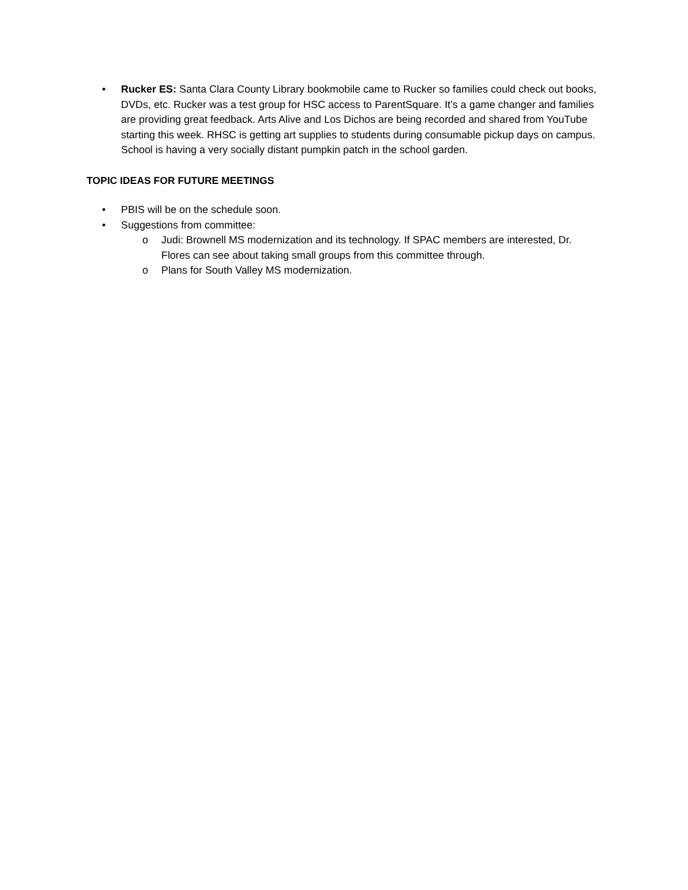• Rucker ES: Santa Clara County Library bookmobile came to Rucker so families could check out books, DVDs, etc. Rucker was a test group for HSC access to ParentSquare. It’s a game changer and families are providing great feedback. Arts Alive and Los Dichos are being recorded and shared from YouTube starting this week. RHSC is getting art supplies to students during consumable pickup days on campus. School is having a very socially distant pumpkin patch in the school garden.
TOPIC IDEAS FOR FUTURE MEETINGS
• PBIS will be on the schedule soon.
• Suggestions from committee:
o Judi: Brownell MS modernization and its technology. If SPAC members are interested, Dr. Flores can see about taking small groups from this committee through.
o Plans for South Valley MS modernization.